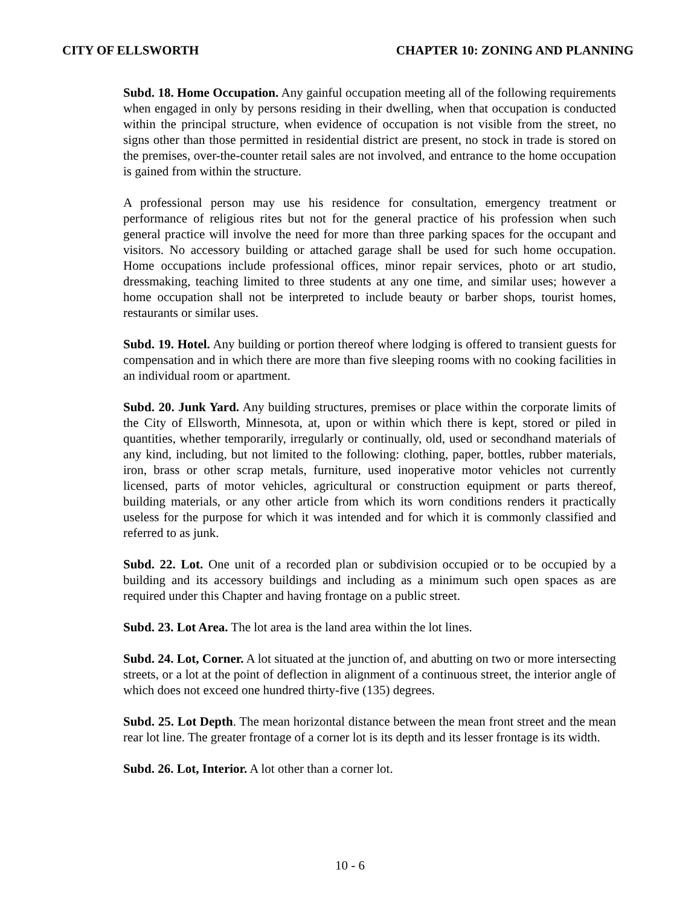CITY OF ELLSWORTH CHAPTER 10: ZONING AND PLANNING
Subd. 18. Home Occupation. Any gainful occupation meeting all of the following requirements when engaged in only by persons residing in their dwelling, when that occupation is conducted within the principal structure, when evidence of occupation is not visible from the street, no signs other than those permitted in residential district are present, no stock in trade is stored on the premises, over-the-counter retail sales are not involved, and entrance to the home occupation is gained from within the structure.
A professional person may use his residence for consultation, emergency treatment or performance of religious rites but not for the general practice of his profession when such general practice will involve the need for more than three parking spaces for the occupant and visitors. No accessory building or attached garage shall be used for such home occupation. Home occupations include professional offices, minor repair services, photo or art studio, dressmaking, teaching limited to three students at any one time, and similar uses; however a home occupation shall not be interpreted to include beauty or barber shops, tourist homes, restaurants or similar uses.
Subd. 19. Hotel. Any building or portion thereof where lodging is offered to transient guests for compensation and in which there are more than five sleeping rooms with no cooking facilities in an individual room or apartment.
Subd. 20. Junk Yard. Any building structures, premises or place within the corporate limits of the City of Ellsworth, Minnesota, at, upon or within which there is kept, stored or piled in quantities, whether temporarily, irregularly or continually, old, used or secondhand materials of any kind, including, but not limited to the following: clothing, paper, bottles, rubber materials, iron, brass or other scrap metals, furniture, used inoperative motor vehicles not currently licensed, parts of motor vehicles, agricultural or construction equipment or parts thereof, building materials, or any other article from which its worn conditions renders it practically useless for the purpose for which it was intended and for which it is commonly classified and referred to as junk.
Subd. 22. Lot. One unit of a recorded plan or subdivision occupied or to be occupied by a building and its accessory buildings and including as a minimum such open spaces as are required under this Chapter and having frontage on a public street.
Subd. 23. Lot Area. The lot area is the land area within the lot lines.
Subd. 24. Lot, Corner. A lot situated at the junction of, and abutting on two or more intersecting streets, or a lot at the point of deflection in alignment of a continuous street, the interior angle of which does not exceed one hundred thirty-five (135) degrees.
Subd. 25. Lot Depth. The mean horizontal distance between the mean front street and the mean rear lot line. The greater frontage of a corner lot is its depth and its lesser frontage is its width.
Subd. 26. Lot, Interior. A lot other than a corner lot.
10 - 6